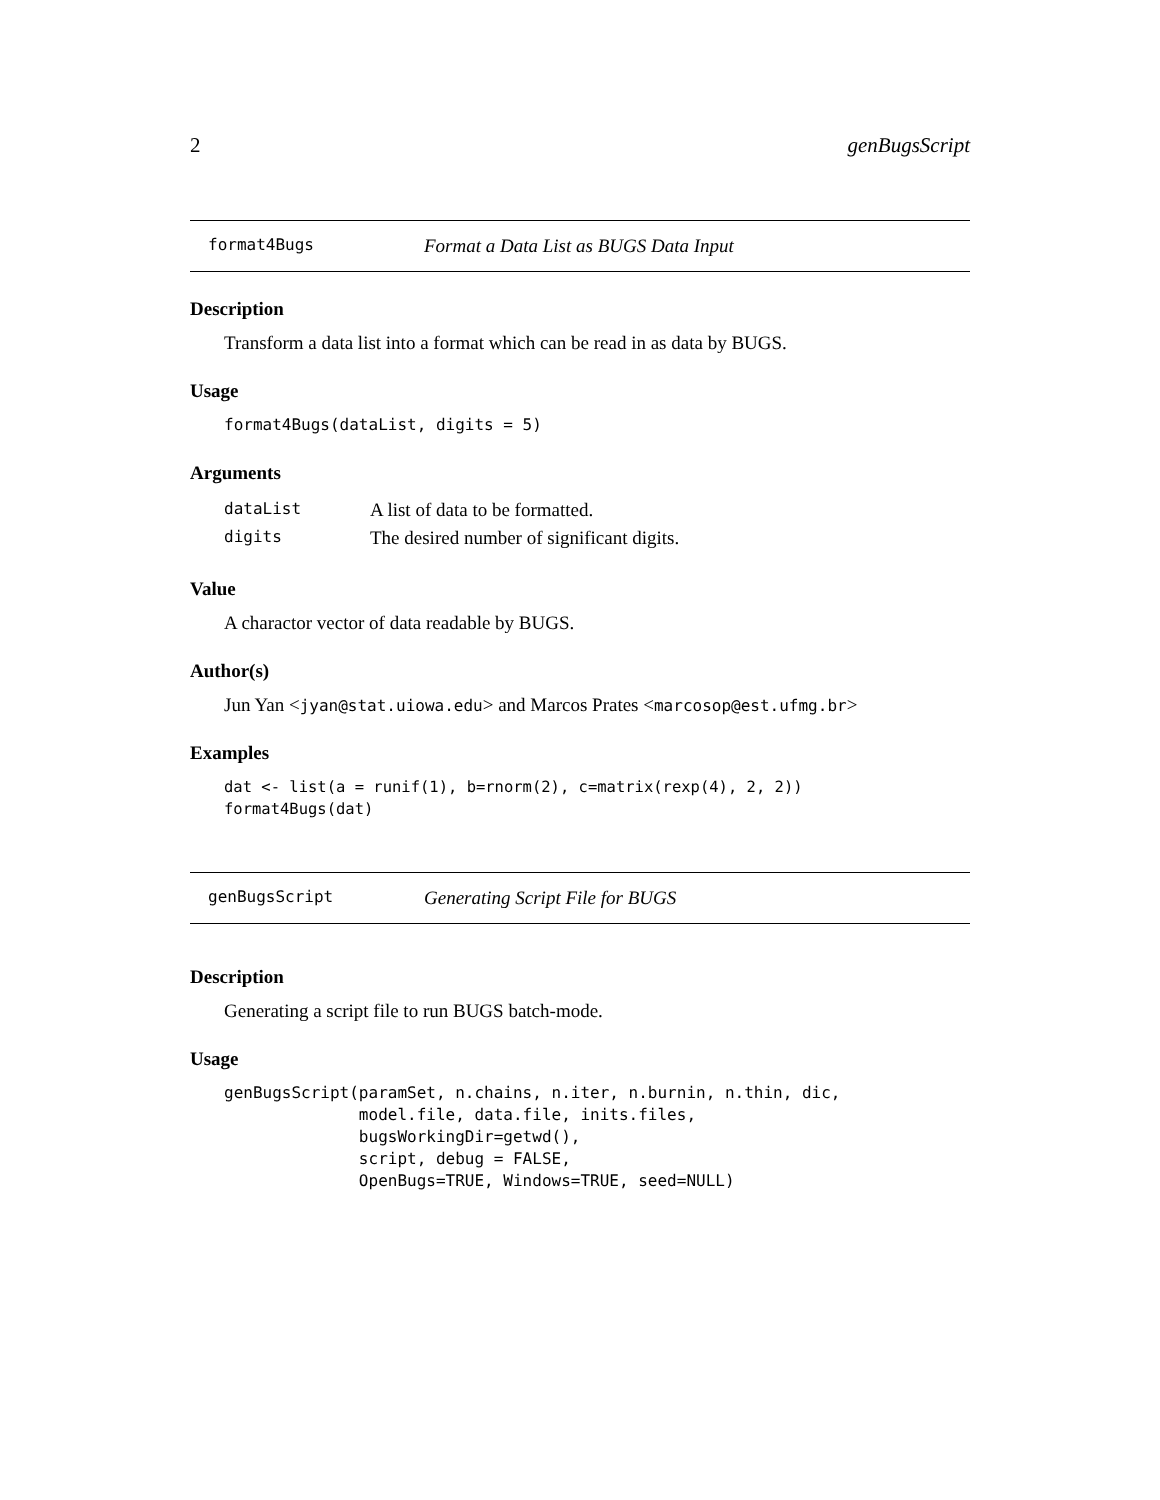2 genBugsScript
format4Bugs Format a Data List as BUGS Data Input
Description
Transform a data list into a format which can be read in as data by BUGS.
Usage
format4Bugs(dataList, digits = 5)
Arguments
| dataList | A list of data to be formatted. |
| digits | The desired number of significant digits. |
Value
A charactor vector of data readable by BUGS.
Author(s)
Jun Yan <jyan@stat.uiowa.edu> and Marcos Prates <marcosop@est.ufmg.br>
Examples
dat <- list(a = runif(1), b=rnorm(2), c=matrix(rexp(4), 2, 2))
format4Bugs(dat)
genBugsScript Generating Script File for BUGS
Description
Generating a script file to run BUGS batch-mode.
Usage
genBugsScript(paramSet, n.chains, n.iter, n.burnin, n.thin, dic,
              model.file, data.file, inits.files,
              bugsWorkingDir=getwd(),
              script, debug = FALSE,
              OpenBugs=TRUE, Windows=TRUE, seed=NULL)